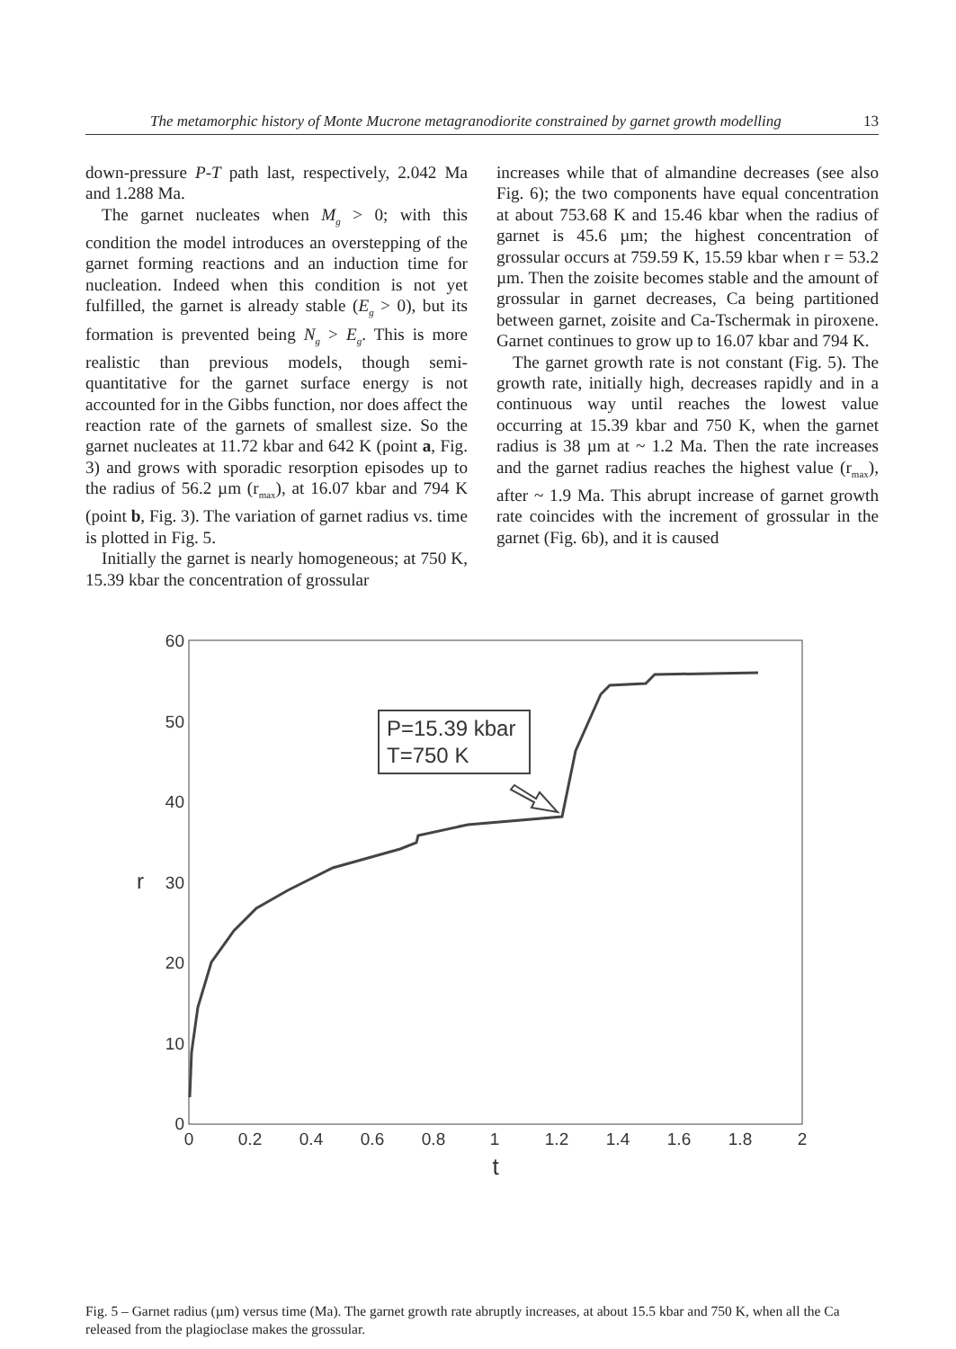The metamorphic history of Monte Mucrone metagranodiorite constrained by garnet growth modelling 13
down-pressure P-T path last, respectively, 2.042 Ma and 1.288 Ma.
The garnet nucleates when M<sub>g</sub> > 0; with this condition the model introduces an overstepping of the garnet forming reactions and an induction time for nucleation. Indeed when this condition is not yet fulfilled, the garnet is already stable (E<sub>g</sub> > 0), but its formation is prevented being N<sub>g</sub> > E<sub>g</sub>. This is more realistic than previous models, though semi-quantitative for the garnet surface energy is not accounted for in the Gibbs function, nor does affect the reaction rate of the garnets of smallest size. So the garnet nucleates at 11.72 kbar and 642 K (point a, Fig. 3) and grows with sporadic resorption episodes up to the radius of 56.2 µm (r<sub>max</sub>), at 16.07 kbar and 794 K (point b, Fig. 3). The variation of garnet radius vs. time is plotted in Fig. 5.
Initially the garnet is nearly homogeneous; at 750 K, 15.39 kbar the concentration of grossular
increases while that of almandine decreases (see also Fig. 6); the two components have equal concentration at about 753.68 K and 15.46 kbar when the radius of garnet is 45.6 µm; the highest concentration of grossular occurs at 759.59 K, 15.59 kbar when r = 53.2 µm. Then the zoisite becomes stable and the amount of grossular in garnet decreases, Ca being partitioned between garnet, zoisite and Ca-Tschermak in piroxene. Garnet continues to grow up to 16.07 kbar and 794 K.
The garnet growth rate is not constant (Fig. 5). The growth rate, initially high, decreases rapidly and in a continuous way until reaches the lowest value occurring at 15.39 kbar and 750 K, when the garnet radius is 38 µm at ~ 1.2 Ma. Then the rate increases and the garnet radius reaches the highest value (r<sub>max</sub>), after ~ 1.9 Ma. This abrupt increase of garnet growth rate coincides with the increment of grossular in the garnet (Fig. 6b), and it is caused
60
50
40
30
20
10
0
r
0
0.2
0.4
0.6
0.8
1
1.2
1.4
1.6
1.8
2
t
P=15.39 kbar
T=750 K
Fig. 5 – Garnet radius (µm) versus time (Ma). The garnet growth rate abruptly increases, at about 15.5 kbar and 750 K, when all the Ca released from the plagioclase makes the grossular.